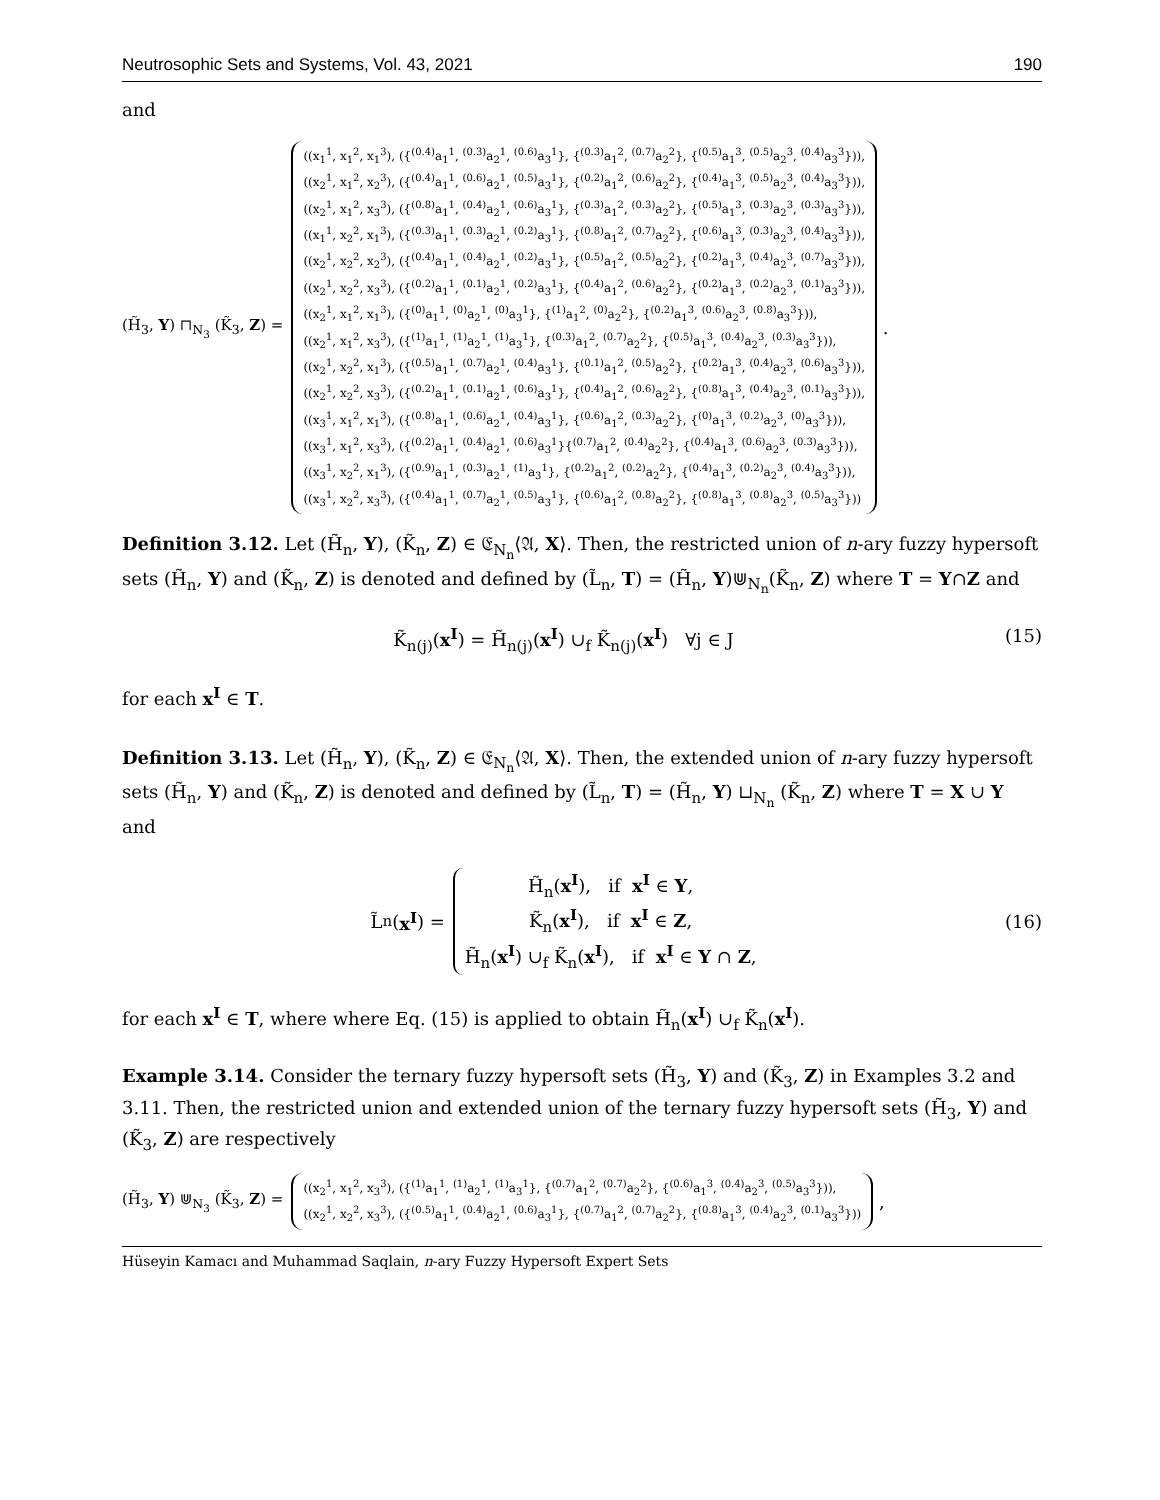Neutrosophic Sets and Systems, Vol. 43, 2021 190
and
(H̃<sub>3</sub>, Y) ⊓<sub>N<sub>3</sub></sub> (K̃<sub>3</sub>, Z) =
((x<sub>1</sub><sup>1</sup>, x<sub>1</sub><sup>2</sup>, x<sub>1</sub><sup>3</sup>), ({<sup>(0.4)</sup>a<sub>1</sub><sup>1</sup>, <sup>(0.3)</sup>a<sub>2</sub><sup>1</sup>, <sup>(0.6)</sup>a<sub>3</sub><sup>1</sup>}, {<sup>(0.3)</sup>a<sub>1</sub><sup>2</sup>, <sup>(0.7)</sup>a<sub>2</sub><sup>2</sup>}, {<sup>(0.5)</sup>a<sub>1</sub><sup>3</sup>, <sup>(0.5)</sup>a<sub>2</sub><sup>3</sup>, <sup>(0.4)</sup>a<sub>3</sub><sup>3</sup>})),
((x<sub>2</sub><sup>1</sup>, x<sub>1</sub><sup>2</sup>, x<sub>2</sub><sup>3</sup>), ({<sup>(0.4)</sup>a<sub>1</sub><sup>1</sup>, <sup>(0.6)</sup>a<sub>2</sub><sup>1</sup>, <sup>(0.5)</sup>a<sub>3</sub><sup>1</sup>}, {<sup>(0.2)</sup>a<sub>1</sub><sup>2</sup>, <sup>(0.6)</sup>a<sub>2</sub><sup>2</sup>}, {<sup>(0.4)</sup>a<sub>1</sub><sup>3</sup>, <sup>(0.5)</sup>a<sub>2</sub><sup>3</sup>, <sup>(0.4)</sup>a<sub>3</sub><sup>3</sup>})),
((x<sub>2</sub><sup>1</sup>, x<sub>1</sub><sup>2</sup>, x<sub>3</sub><sup>3</sup>), ({<sup>(0.8)</sup>a<sub>1</sub><sup>1</sup>, <sup>(0.4)</sup>a<sub>2</sub><sup>1</sup>, <sup>(0.6)</sup>a<sub>3</sub><sup>1</sup>}, {<sup>(0.3)</sup>a<sub>1</sub><sup>2</sup>, <sup>(0.3)</sup>a<sub>2</sub><sup>2</sup>}, {<sup>(0.5)</sup>a<sub>1</sub><sup>3</sup>, <sup>(0.3)</sup>a<sub>2</sub><sup>3</sup>, <sup>(0.3)</sup>a<sub>3</sub><sup>3</sup>})),
((x<sub>1</sub><sup>1</sup>, x<sub>2</sub><sup>2</sup>, x<sub>1</sub><sup>3</sup>), ({<sup>(0.3)</sup>a<sub>1</sub><sup>1</sup>, <sup>(0.3)</sup>a<sub>2</sub><sup>1</sup>, <sup>(0.2)</sup>a<sub>3</sub><sup>1</sup>}, {<sup>(0.8)</sup>a<sub>1</sub><sup>2</sup>, <sup>(0.7)</sup>a<sub>2</sub><sup>2</sup>}, {<sup>(0.6)</sup>a<sub>1</sub><sup>3</sup>, <sup>(0.3)</sup>a<sub>2</sub><sup>3</sup>, <sup>(0.4)</sup>a<sub>3</sub><sup>3</sup>})),
((x<sub>2</sub><sup>1</sup>, x<sub>2</sub><sup>2</sup>, x<sub>2</sub><sup>3</sup>), ({<sup>(0.4)</sup>a<sub>1</sub><sup>1</sup>, <sup>(0.4)</sup>a<sub>2</sub><sup>1</sup>, <sup>(0.2)</sup>a<sub>3</sub><sup>1</sup>}, {<sup>(0.5)</sup>a<sub>1</sub><sup>2</sup>, <sup>(0.5)</sup>a<sub>2</sub><sup>2</sup>}, {<sup>(0.2)</sup>a<sub>1</sub><sup>3</sup>, <sup>(0.4)</sup>a<sub>2</sub><sup>3</sup>, <sup>(0.7)</sup>a<sub>3</sub><sup>3</sup>})),
((x<sub>2</sub><sup>1</sup>, x<sub>2</sub><sup>2</sup>, x<sub>3</sub><sup>3</sup>), ({<sup>(0.2)</sup>a<sub>1</sub><sup>1</sup>, <sup>(0.1)</sup>a<sub>2</sub><sup>1</sup>, <sup>(0.2)</sup>a<sub>3</sub><sup>1</sup>}, {<sup>(0.4)</sup>a<sub>1</sub><sup>2</sup>, <sup>(0.6)</sup>a<sub>2</sub><sup>2</sup>}, {<sup>(0.2)</sup>a<sub>1</sub><sup>3</sup>, <sup>(0.2)</sup>a<sub>2</sub><sup>3</sup>, <sup>(0.1)</sup>a<sub>3</sub><sup>3</sup>})),
((x<sub>2</sub><sup>1</sup>, x<sub>1</sub><sup>2</sup>, x<sub>1</sub><sup>3</sup>), ({<sup>(0)</sup>a<sub>1</sub><sup>1</sup>, <sup>(0)</sup>a<sub>2</sub><sup>1</sup>, <sup>(0)</sup>a<sub>3</sub><sup>1</sup>}, {<sup>(1)</sup>a<sub>1</sub><sup>2</sup>, <sup>(0)</sup>a<sub>2</sub><sup>2</sup>}, {<sup>(0.2)</sup>a<sub>1</sub><sup>3</sup>, <sup>(0.6)</sup>a<sub>2</sub><sup>3</sup>, <sup>(0.8)</sup>a<sub>3</sub><sup>3</sup>})),
((x<sub>2</sub><sup>1</sup>, x<sub>1</sub><sup>2</sup>, x<sub>3</sub><sup>3</sup>), ({<sup>(1)</sup>a<sub>1</sub><sup>1</sup>, <sup>(1)</sup>a<sub>2</sub><sup>1</sup>, <sup>(1)</sup>a<sub>3</sub><sup>1</sup>}, {<sup>(0.3)</sup>a<sub>1</sub><sup>2</sup>, <sup>(0.7)</sup>a<sub>2</sub><sup>2</sup>}, {<sup>(0.5)</sup>a<sub>1</sub><sup>3</sup>, <sup>(0.4)</sup>a<sub>2</sub><sup>3</sup>, <sup>(0.3)</sup>a<sub>3</sub><sup>3</sup>})),
((x<sub>2</sub><sup>1</sup>, x<sub>2</sub><sup>2</sup>, x<sub>1</sub><sup>3</sup>), ({<sup>(0.5)</sup>a<sub>1</sub><sup>1</sup>, <sup>(0.7)</sup>a<sub>2</sub><sup>1</sup>, <sup>(0.4)</sup>a<sub>3</sub><sup>1</sup>}, {<sup>(0.1)</sup>a<sub>1</sub><sup>2</sup>, <sup>(0.5)</sup>a<sub>2</sub><sup>2</sup>}, {<sup>(0.2)</sup>a<sub>1</sub><sup>3</sup>, <sup>(0.4)</sup>a<sub>2</sub><sup>3</sup>, <sup>(0.6)</sup>a<sub>3</sub><sup>3</sup>})),
((x<sub>2</sub><sup>1</sup>, x<sub>2</sub><sup>2</sup>, x<sub>3</sub><sup>3</sup>), ({<sup>(0.2)</sup>a<sub>1</sub><sup>1</sup>, <sup>(0.1)</sup>a<sub>2</sub><sup>1</sup>, <sup>(0.6)</sup>a<sub>3</sub><sup>1</sup>}, {<sup>(0.4)</sup>a<sub>1</sub><sup>2</sup>, <sup>(0.6)</sup>a<sub>2</sub><sup>2</sup>}, {<sup>(0.8)</sup>a<sub>1</sub><sup>3</sup>, <sup>(0.4)</sup>a<sub>2</sub><sup>3</sup>, <sup>(0.1)</sup>a<sub>3</sub><sup>3</sup>})),
((x<sub>3</sub><sup>1</sup>, x<sub>1</sub><sup>2</sup>, x<sub>1</sub><sup>3</sup>), ({<sup>(0.8)</sup>a<sub>1</sub><sup>1</sup>, <sup>(0.6)</sup>a<sub>2</sub><sup>1</sup>, <sup>(0.4)</sup>a<sub>3</sub><sup>1</sup>}, {<sup>(0.6)</sup>a<sub>1</sub><sup>2</sup>, <sup>(0.3)</sup>a<sub>2</sub><sup>2</sup>}, {<sup>(0)</sup>a<sub>1</sub><sup>3</sup>, <sup>(0.2)</sup>a<sub>2</sub><sup>3</sup>, <sup>(0)</sup>a<sub>3</sub><sup>3</sup>})),
((x<sub>3</sub><sup>1</sup>, x<sub>1</sub><sup>2</sup>, x<sub>3</sub><sup>3</sup>), ({<sup>(0.2)</sup>a<sub>1</sub><sup>1</sup>, <sup>(0.4)</sup>a<sub>2</sub><sup>1</sup>, <sup>(0.6)</sup>a<sub>3</sub><sup>1</sup>}{<sup>(0.7)</sup>a<sub>1</sub><sup>2</sup>, <sup>(0.4)</sup>a<sub>2</sub><sup>2</sup>}, {<sup>(0.4)</sup>a<sub>1</sub><sup>3</sup>, <sup>(0.6)</sup>a<sub>2</sub><sup>3</sup>, <sup>(0.3)</sup>a<sub>3</sub><sup>3</sup>})),
((x<sub>3</sub><sup>1</sup>, x<sub>2</sub><sup>2</sup>, x<sub>1</sub><sup>3</sup>), ({<sup>(0.9)</sup>a<sub>1</sub><sup>1</sup>, <sup>(0.3)</sup>a<sub>2</sub><sup>1</sup>, <sup>(1)</sup>a<sub>3</sub><sup>1</sup>}, {<sup>(0.2)</sup>a<sub>1</sub><sup>2</sup>, <sup>(0.2)</sup>a<sub>2</sub><sup>2</sup>}, {<sup>(0.4)</sup>a<sub>1</sub><sup>3</sup>, <sup>(0.2)</sup>a<sub>2</sub><sup>3</sup>, <sup>(0.4)</sup>a<sub>3</sub><sup>3</sup>})),
((x<sub>3</sub><sup>1</sup>, x<sub>2</sub><sup>2</sup>, x<sub>3</sub><sup>3</sup>), ({<sup>(0.4)</sup>a<sub>1</sub><sup>1</sup>, <sup>(0.7)</sup>a<sub>2</sub><sup>1</sup>, <sup>(0.5)</sup>a<sub>3</sub><sup>1</sup>}, {<sup>(0.6)</sup>a<sub>1</sub><sup>2</sup>, <sup>(0.8)</sup>a<sub>2</sub><sup>2</sup>}, {<sup>(0.8)</sup>a<sub>1</sub><sup>3</sup>, <sup>(0.8)</sup>a<sub>2</sub><sup>3</sup>, <sup>(0.5)</sup>a<sub>3</sub><sup>3</sup>}))
.
Definition 3.12. Let (H̃<sub>n</sub>, Y), (K̃<sub>n</sub>, Z) ∈ 𝔈<sub>N<sub>n</sub></sub>⟨𝔄, X⟩. Then, the restricted union of n-ary fuzzy hypersoft sets (H̃<sub>n</sub>, Y) and (K̃<sub>n</sub>, Z) is denoted and defined by (L̃<sub>n</sub>, T) = (H̃<sub>n</sub>, Y)⋓<sub>N<sub>n</sub></sub>(K̃<sub>n</sub>, Z) where T = Y∩Z and
K̃<sub>n(j)</sub>(x<sup>I</sup>) = H̃<sub>n(j)</sub>(x<sup>I</sup>) ∪<sub>f</sub> K̃<sub>n(j)</sub>(x<sup>I</sup>) ∀j ∈ J (15)
for each x<sup>I</sup> ∈ T.
Definition 3.13. Let (H̃<sub>n</sub>, Y), (K̃<sub>n</sub>, Z) ∈ 𝔈<sub>N<sub>n</sub></sub>⟨𝔄, X⟩. Then, the extended union of n-ary fuzzy hypersoft sets (H̃<sub>n</sub>, Y) and (K̃<sub>n</sub>, Z) is denoted and defined by (L̃<sub>n</sub>, T) = (H̃<sub>n</sub>, Y) ⊔<sub>N<sub>n</sub></sub> (K̃<sub>n</sub>, Z) where T = X ∪ Y and
L̃<sub>n</sub>(x<sup>I</sup>) = H̃<sub>n</sub>(x<sup>I</sup>), if x<sup>I</sup> ∈ Y,
K̃<sub>n</sub>(x<sup>I</sup>), if x<sup>I</sup> ∈ Z,
H̃<sub>n</sub>(x<sup>I</sup>) ∪<sub>f</sub> K̃<sub>n</sub>(x<sup>I</sup>), if x<sup>I</sup> ∈ Y ∩ Z, (16)
for each x<sup>I</sup> ∈ T, where where Eq. (15) is applied to obtain H̃<sub>n</sub>(x<sup>I</sup>) ∪<sub>f</sub> K̃<sub>n</sub>(x<sup>I</sup>).
Example 3.14. Consider the ternary fuzzy hypersoft sets (H̃<sub>3</sub>, Y) and (K̃<sub>3</sub>, Z) in Examples 3.2 and 3.11. Then, the restricted union and extended union of the ternary fuzzy hypersoft sets (H̃<sub>3</sub>, Y) and (K̃<sub>3</sub>, Z) are respectively
(H̃<sub>3</sub>, Y) ⋓<sub>N<sub>3</sub></sub> (K̃<sub>3</sub>, Z) =
((x<sub>2</sub><sup>1</sup>, x<sub>1</sub><sup>2</sup>, x<sub>3</sub><sup>3</sup>), ({<sup>(1)</sup>a<sub>1</sub><sup>1</sup>, <sup>(1)</sup>a<sub>2</sub><sup>1</sup>, <sup>(1)</sup>a<sub>3</sub><sup>1</sup>}, {<sup>(0.7)</sup>a<sub>1</sub><sup>2</sup>, <sup>(0.7)</sup>a<sub>2</sub><sup>2</sup>}, {<sup>(0.6)</sup>a<sub>1</sub><sup>3</sup>, <sup>(0.4)</sup>a<sub>2</sub><sup>3</sup>, <sup>(0.5)</sup>a<sub>3</sub><sup>3</sup>})),
((x<sub>2</sub><sup>1</sup>, x<sub>2</sub><sup>2</sup>, x<sub>3</sub><sup>3</sup>), ({<sup>(0.5)</sup>a<sub>1</sub><sup>1</sup>, <sup>(0.4)</sup>a<sub>2</sub><sup>1</sup>, <sup>(0.6)</sup>a<sub>3</sub><sup>1</sup>}, {<sup>(0.7)</sup>a<sub>1</sub><sup>2</sup>, <sup>(0.7)</sup>a<sub>2</sub><sup>2</sup>}, {<sup>(0.8)</sup>a<sub>1</sub><sup>3</sup>, <sup>(0.4)</sup>a<sub>2</sub><sup>3</sup>, <sup>(0.1)</sup>a<sub>3</sub><sup>3</sup>}))
,
Hüseyin Kamacı and Muhammad Saqlain, n-ary Fuzzy Hypersoft Expert Sets